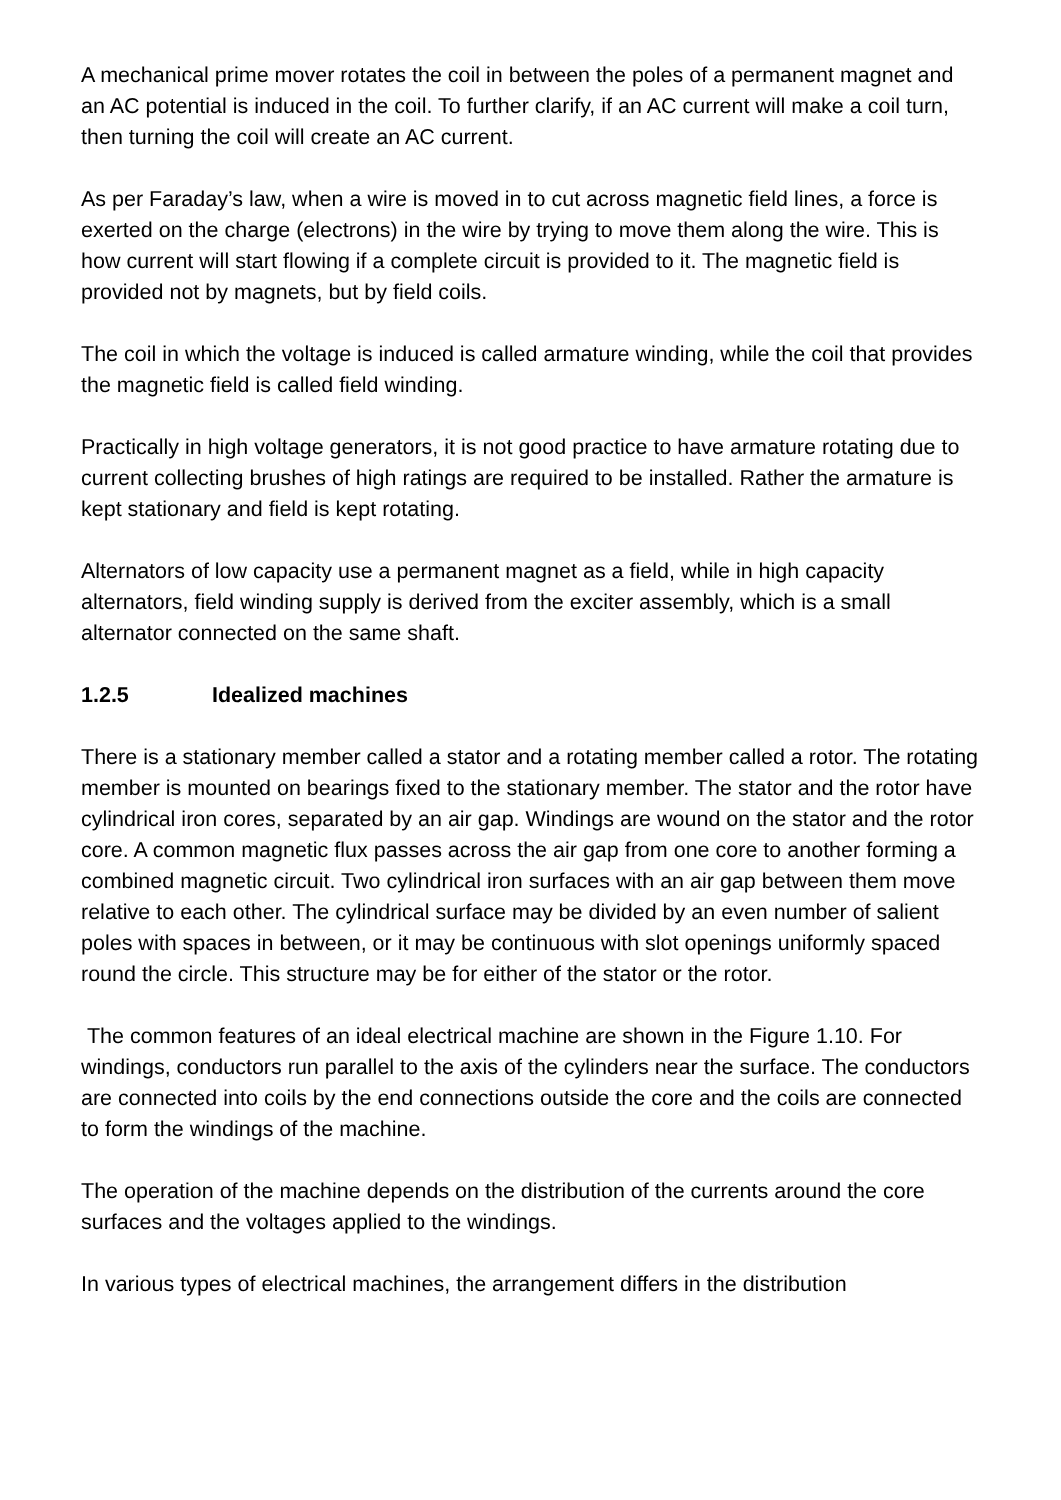A mechanical prime mover rotates the coil in between the poles of a permanent magnet and an AC potential is induced in the coil. To further clarify, if an AC current will make a coil turn, then turning the coil will create an AC current.
As per Faraday’s law, when a wire is moved in to cut across magnetic field lines, a force is exerted on the charge (electrons) in the wire by trying to move them along the wire. This is how current will start flowing if a complete circuit is provided to it. The magnetic field is provided not by magnets, but by field coils.
The coil in which the voltage is induced is called armature winding, while the coil that provides the magnetic field is called field winding.
Practically in high voltage generators, it is not good practice to have armature rotating due to current collecting brushes of high ratings are required to be installed. Rather the armature is kept stationary and field is kept rotating.
Alternators of low capacity use a permanent magnet as a field, while in high capacity alternators, field winding supply is derived from the exciter assembly, which is a small alternator connected on the same shaft.
1.2.5 Idealized machines
There is a stationary member called a stator and a rotating member called a rotor. The rotating member is mounted on bearings fixed to the stationary member. The stator and the rotor have cylindrical iron cores, separated by an air gap. Windings are wound on the stator and the rotor core. A common magnetic flux passes across the air gap from one core to another forming a combined magnetic circuit. Two cylindrical iron surfaces with an air gap between them move relative to each other. The cylindrical surface may be divided by an even number of salient poles with spaces in between, or it may be continuous with slot openings uniformly spaced round the circle. This structure may be for either of the stator or the rotor.
The common features of an ideal electrical machine are shown in the Figure 1.10. For windings, conductors run parallel to the axis of the cylinders near the surface. The conductors are connected into coils by the end connections outside the core and the coils are connected to form the windings of the machine.
The operation of the machine depends on the distribution of the currents around the core surfaces and the voltages applied to the windings.
In various types of electrical machines, the arrangement differs in the distribution